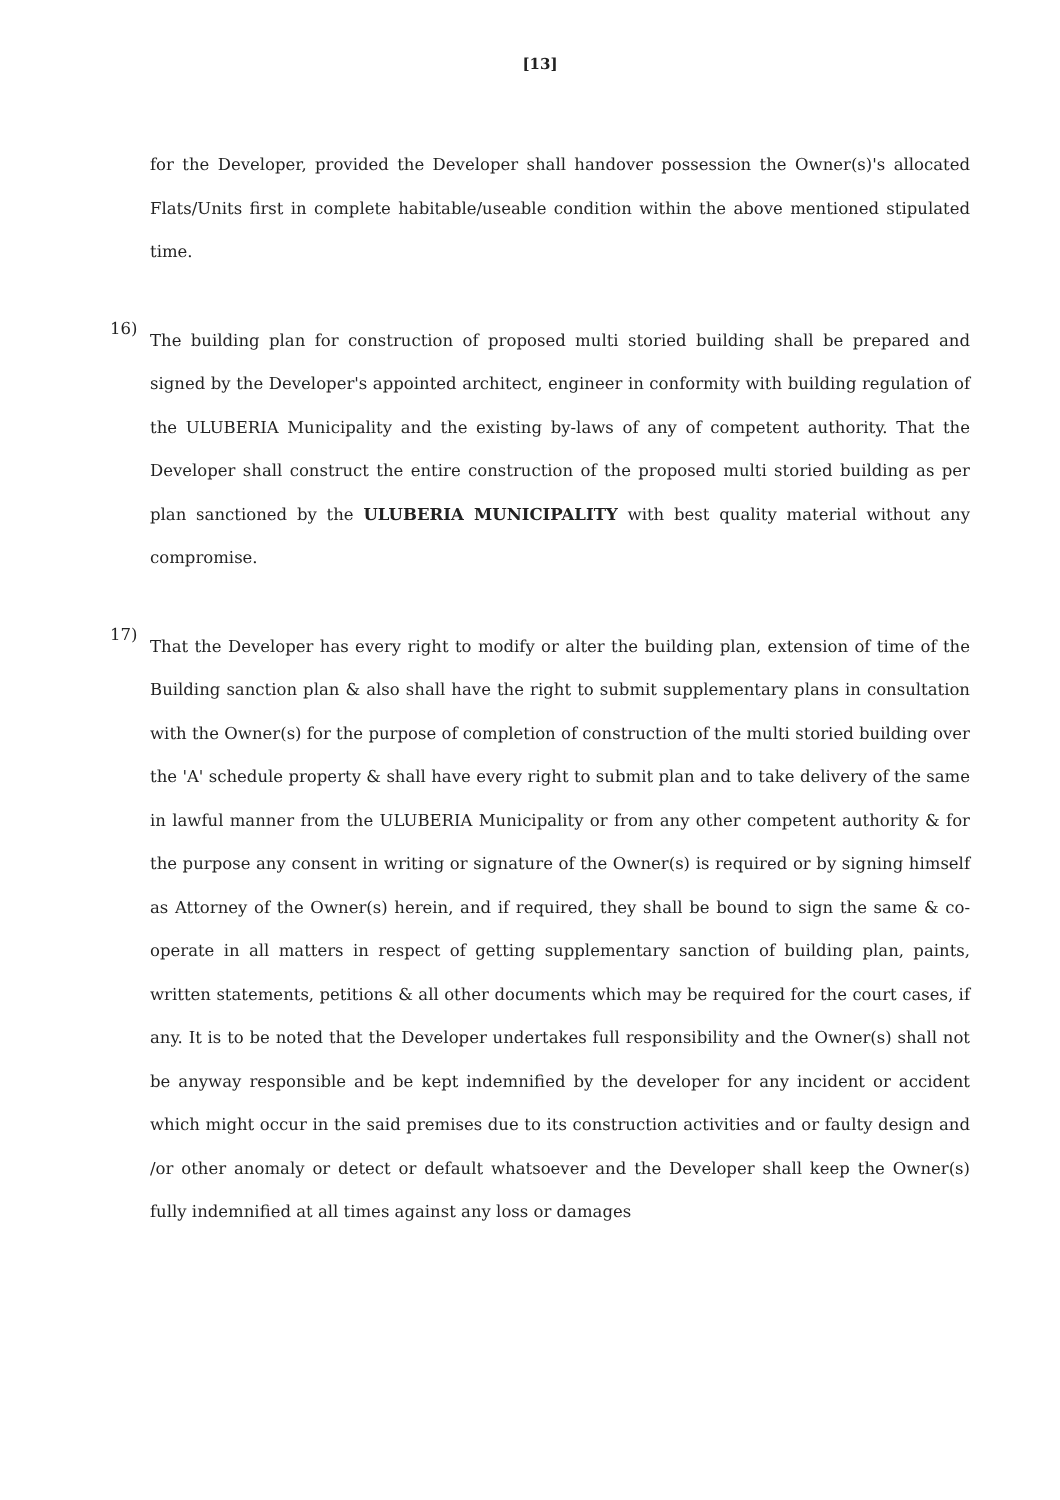[13]
for the Developer, provided the Developer shall handover possession the Owner(s)'s allocated Flats/Units first in complete habitable/useable condition within the above mentioned stipulated time.
16)
The building plan for construction of proposed multi storied building shall be prepared and signed by the Developer's appointed architect, engineer in conformity with building regulation of the ULUBERIA Municipality and the existing by-laws of any of competent authority. That the Developer shall construct the entire construction of the proposed multi storied building as per plan sanctioned by the ULUBERIA MUNICIPALITY with best quality material without any compromise.
17)
That the Developer has every right to modify or alter the building plan, extension of time of the Building sanction plan & also shall have the right to submit supplementary plans in consultation with the Owner(s) for the purpose of completion of construction of the multi storied building over the 'A' schedule property & shall have every right to submit plan and to take delivery of the same in lawful manner from the ULUBERIA Municipality or from any other competent authority & for the purpose any consent in writing or signature of the Owner(s) is required or by signing himself as Attorney of the Owner(s) herein, and if required, they shall be bound to sign the same & co-operate in all matters in respect of getting supplementary sanction of building plan, paints, written statements, petitions & all other documents which may be required for the court cases, if any. It is to be noted that the Developer undertakes full responsibility and the Owner(s) shall not be anyway responsible and be kept indemnified by the developer for any incident or accident which might occur in the said premises due to its construction activities and or faulty design and /or other anomaly or detect or default whatsoever and the Developer shall keep the Owner(s) fully indemnified at all times against any loss or damages